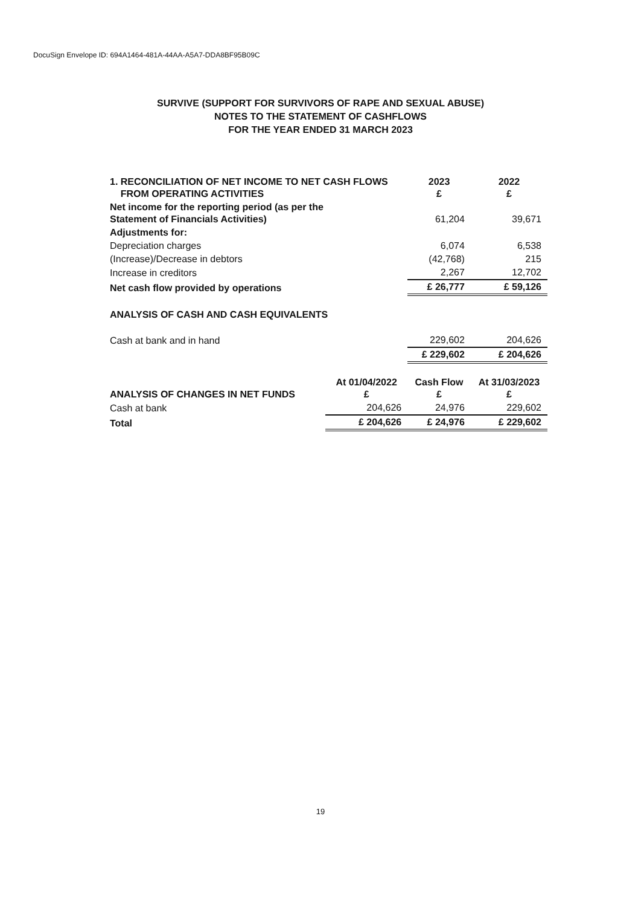DocuSign Envelope ID: 694A1464-481A-44AA-A5A7-DDA8BF95B09C
SURVIVE (SUPPORT FOR SURVIVORS OF RAPE AND SEXUAL ABUSE)
NOTES TO THE STATEMENT OF CASHFLOWS
FOR THE YEAR ENDED 31 MARCH 2023
| 1. RECONCILIATION OF NET INCOME TO NET CASH FLOWS FROM OPERATING ACTIVITIES | | 2023 £ | 2022 £ |
| Net income for the reporting period (as per the Statement of Financials Activities) | | 61,204 | 39,671 |
| Adjustments for: | | | |
| Depreciation charges | | 6,074 | 6,538 |
| (Increase)/Decrease in debtors | | (42,768) | 215 |
| Increase in creditors | | 2,267 | 12,702 |
| Net cash flow provided by operations | | £ 26,777 | £ 59,126 |
| ANALYSIS OF CASH AND CASH EQUIVALENTS | | | |
| Cash at bank and in hand | | 229,602 | 204,626 |
| | | £ 229,602 | £ 204,626 |
| ANALYSIS OF CHANGES IN NET FUNDS | At 01/04/2022 £ | Cash Flow £ | At 31/03/2023 £ |
| Cash at bank | 204,626 | 24,976 | 229,602 |
| Total | £ 204,626 | £ 24,976 | £ 229,602 |
19